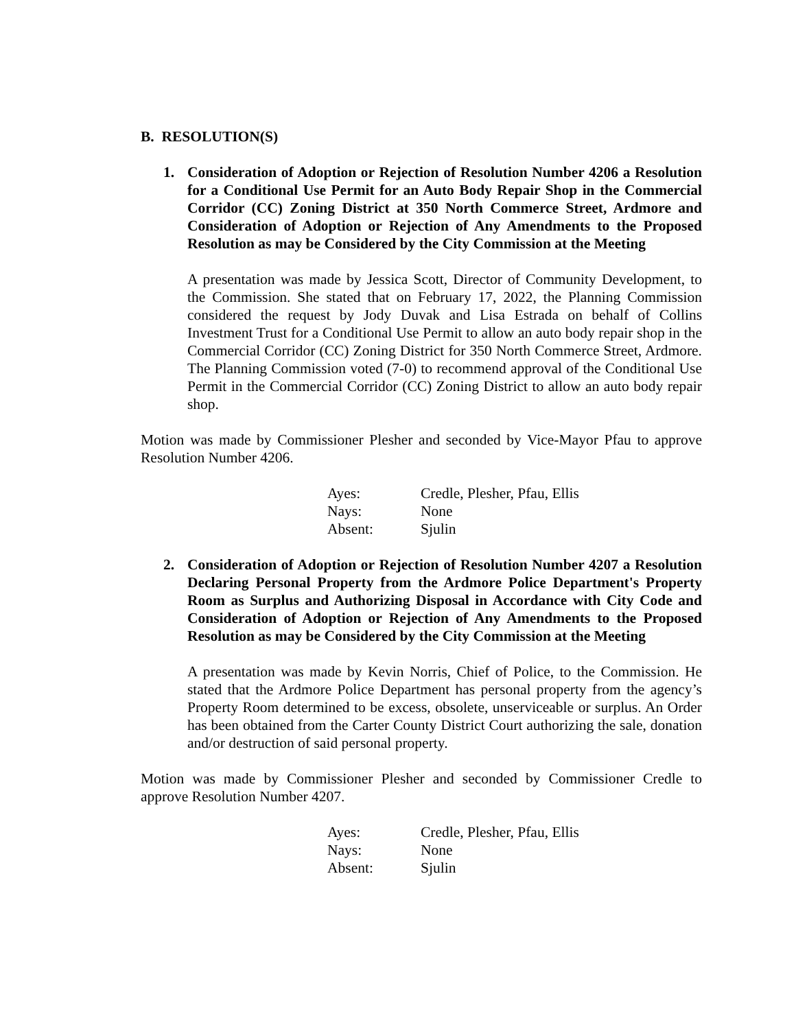B. RESOLUTION(S)
1. Consideration of Adoption or Rejection of Resolution Number 4206 a Resolution for a Conditional Use Permit for an Auto Body Repair Shop in the Commercial Corridor (CC) Zoning District at 350 North Commerce Street, Ardmore and Consideration of Adoption or Rejection of Any Amendments to the Proposed Resolution as may be Considered by the City Commission at the Meeting
A presentation was made by Jessica Scott, Director of Community Development, to the Commission. She stated that on February 17, 2022, the Planning Commission considered the request by Jody Duvak and Lisa Estrada on behalf of Collins Investment Trust for a Conditional Use Permit to allow an auto body repair shop in the Commercial Corridor (CC) Zoning District for 350 North Commerce Street, Ardmore. The Planning Commission voted (7-0) to recommend approval of the Conditional Use Permit in the Commercial Corridor (CC) Zoning District to allow an auto body repair shop.
Motion was made by Commissioner Plesher and seconded by Vice-Mayor Pfau to approve Resolution Number 4206.
| Ayes: | Credle, Plesher, Pfau, Ellis |
| Nays: | None |
| Absent: | Sjulin |
2. Consideration of Adoption or Rejection of Resolution Number 4207 a Resolution Declaring Personal Property from the Ardmore Police Department's Property Room as Surplus and Authorizing Disposal in Accordance with City Code and Consideration of Adoption or Rejection of Any Amendments to the Proposed Resolution as may be Considered by the City Commission at the Meeting
A presentation was made by Kevin Norris, Chief of Police, to the Commission. He stated that the Ardmore Police Department has personal property from the agency’s Property Room determined to be excess, obsolete, unserviceable or surplus. An Order has been obtained from the Carter County District Court authorizing the sale, donation and/or destruction of said personal property.
Motion was made by Commissioner Plesher and seconded by Commissioner Credle to approve Resolution Number 4207.
| Ayes: | Credle, Plesher, Pfau, Ellis |
| Nays: | None |
| Absent: | Sjulin |